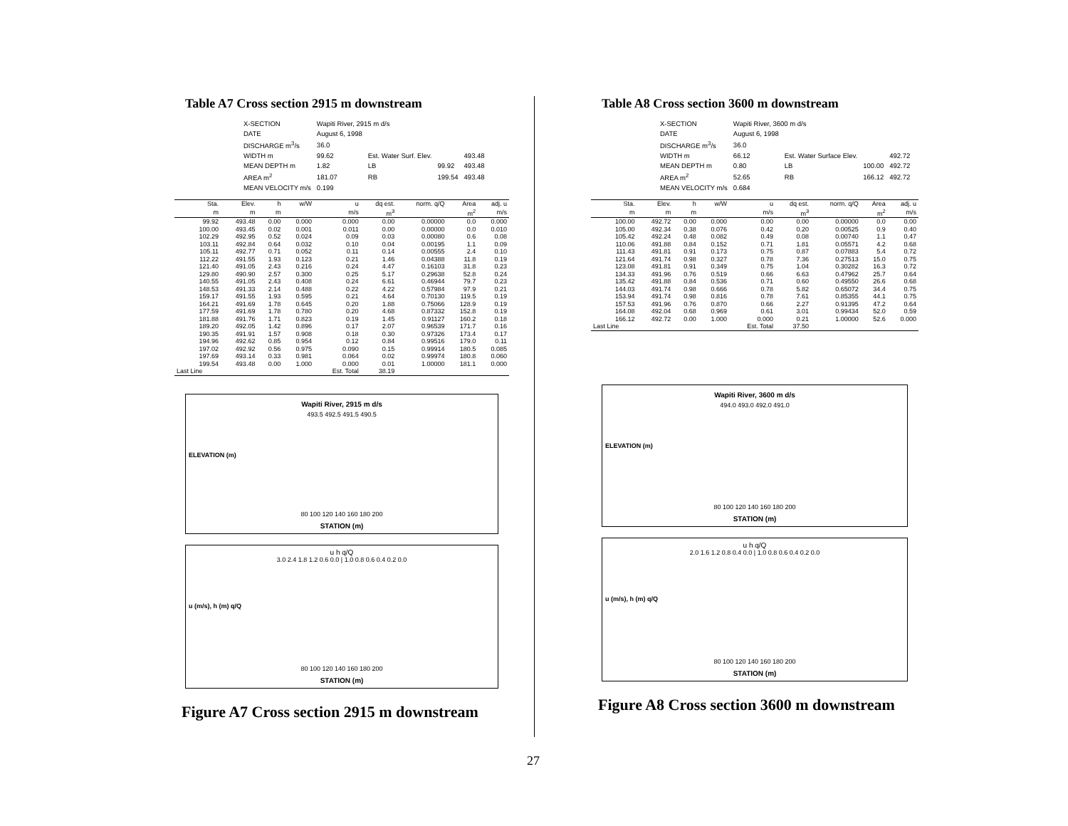Table A7 Cross section 2915 m downstream
| X-SECTION | Wapiti River, 2915 m d/s | | | |
| DATE | August 6, 1998 | | | |
| DISCHARGE m<sup>3</sup>/s | 36.0 | | | |
| WIDTH m | 99.62 | Est. Water Surf. Elev. | | 493.48 |
| MEAN DEPTH m | 1.82 | LB | 99.92 | 493.48 |
| AREA m<sup>2</sup> | 181.07 | RB | 199.54 | 493.48 |
| MEAN VELOCITY m/s | 0.199 | | | |
| Sta. | Elev. | h | w/W | u | dq est. | norm. q/Q | Area | adj. u |
| --- | --- | --- | --- | --- | --- | --- | --- | --- |
| m | m | m | | m/s | m<sup>3</sup> | | m<sup>2</sup> | m/s |
| 99.92 | 493.48 | 0.00 | 0.000 | 0.000 | 0.00 | 0.00000 | 0.0 | 0.000 |
| 100.00 | 493.45 | 0.02 | 0.001 | 0.011 | 0.00 | 0.00000 | 0.0 | 0.010 |
| 102.29 | 492.95 | 0.52 | 0.024 | 0.09 | 0.03 | 0.00080 | 0.6 | 0.08 |
| 103.11 | 492.84 | 0.64 | 0.032 | 0.10 | 0.04 | 0.00195 | 1.1 | 0.09 |
| 105.11 | 492.77 | 0.71 | 0.052 | 0.11 | 0.14 | 0.00555 | 2.4 | 0.10 |
| 112.22 | 491.55 | 1.93 | 0.123 | 0.21 | 1.46 | 0.04388 | 11.8 | 0.19 |
| 121.40 | 491.05 | 2.43 | 0.216 | 0.24 | 4.47 | 0.16103 | 31.8 | 0.23 |
| 129.80 | 490.90 | 2.57 | 0.300 | 0.25 | 5.17 | 0.29638 | 52.8 | 0.24 |
| 140.55 | 491.05 | 2.43 | 0.408 | 0.24 | 6.61 | 0.46944 | 79.7 | 0.23 |
| 148.53 | 491.33 | 2.14 | 0.488 | 0.22 | 4.22 | 0.57984 | 97.9 | 0.21 |
| 159.17 | 491.55 | 1.93 | 0.595 | 0.21 | 4.64 | 0.70130 | 119.5 | 0.19 |
| 164.21 | 491.69 | 1.78 | 0.645 | 0.20 | 1.88 | 0.75066 | 128.9 | 0.19 |
| 177.59 | 491.69 | 1.78 | 0.780 | 0.20 | 4.68 | 0.87332 | 152.8 | 0.19 |
| 181.88 | 491.76 | 1.71 | 0.823 | 0.19 | 1.45 | 0.91127 | 160.2 | 0.18 |
| 189.20 | 492.05 | 1.42 | 0.896 | 0.17 | 2.07 | 0.96539 | 171.7 | 0.16 |
| 190.35 | 491.91 | 1.57 | 0.908 | 0.18 | 0.30 | 0.97326 | 173.4 | 0.17 |
| 194.96 | 492.62 | 0.85 | 0.954 | 0.12 | 0.84 | 0.99516 | 179.0 | 0.11 |
| 197.02 | 492.92 | 0.56 | 0.975 | 0.090 | 0.15 | 0.99914 | 180.5 | 0.085 |
| 197.69 | 493.14 | 0.33 | 0.981 | 0.064 | 0.02 | 0.99974 | 180.8 | 0.060 |
| 199.54 | 493.48 | 0.00 | 1.000 | 0.000 | 0.01 | 1.00000 | 181.1 | 0.000 |
| Last Line | | | | Est. Total | 38.19 | | | |
Wapiti River, 2915 m d/s
493.5 492.5 491.5 490.5
ELEVATION (m)
80 100 120 140 160 180 200
STATION (m)
u h q/Q
3.0 2.4 1.8 1.2 0.6 0.0 | 1.0 0.8 0.6 0.4 0.2 0.0
u (m/s), h (m) q/Q
80 100 120 140 160 180 200
STATION (m)
Figure A7 Cross section 2915 m downstream
Table A8 Cross section 3600 m downstream
| X-SECTION | Wapiti River, 3600 m d/s | | | |
| DATE | August 6, 1998 | | | |
| DISCHARGE m<sup>3</sup>/s | 36.0 | | | |
| WIDTH m | 66.12 | Est. Water Surface Elev. | | 492.72 |
| MEAN DEPTH m | 0.80 | LB | 100.00 | 492.72 |
| AREA m<sup>2</sup> | 52.65 | RB | 166.12 | 492.72 |
| MEAN VELOCITY m/s | 0.684 | | | |
| Sta. | Elev. | h | w/W | u | dq est. | norm. q/Q | Area | adj. u |
| --- | --- | --- | --- | --- | --- | --- | --- | --- |
| m | m | m | | m/s | m<sup>3</sup> | | m<sup>2</sup> | m/s |
| 100.00 | 492.72 | 0.00 | 0.000 | 0.00 | 0.00 | 0.00000 | 0.0 | 0.00 |
| 105.00 | 492.34 | 0.38 | 0.076 | 0.42 | 0.20 | 0.00525 | 0.9 | 0.40 |
| 105.42 | 492.24 | 0.48 | 0.082 | 0.49 | 0.08 | 0.00740 | 1.1 | 0.47 |
| 110.06 | 491.88 | 0.84 | 0.152 | 0.71 | 1.81 | 0.05571 | 4.2 | 0.68 |
| 111.43 | 491.81 | 0.91 | 0.173 | 0.75 | 0.87 | 0.07883 | 5.4 | 0.72 |
| 121.64 | 491.74 | 0.98 | 0.327 | 0.78 | 7.36 | 0.27513 | 15.0 | 0.75 |
| 123.08 | 491.81 | 0.91 | 0.349 | 0.75 | 1.04 | 0.30282 | 16.3 | 0.72 |
| 134.33 | 491.96 | 0.76 | 0.519 | 0.66 | 6.63 | 0.47962 | 25.7 | 0.64 |
| 135.42 | 491.88 | 0.84 | 0.536 | 0.71 | 0.60 | 0.49550 | 26.6 | 0.68 |
| 144.03 | 491.74 | 0.98 | 0.666 | 0.78 | 5.82 | 0.65072 | 34.4 | 0.75 |
| 153.94 | 491.74 | 0.98 | 0.816 | 0.78 | 7.61 | 0.85355 | 44.1 | 0.75 |
| 157.53 | 491.96 | 0.76 | 0.870 | 0.66 | 2.27 | 0.91395 | 47.2 | 0.64 |
| 164.08 | 492.04 | 0.68 | 0.969 | 0.61 | 3.01 | 0.99434 | 52.0 | 0.59 |
| 166.12 | 492.72 | 0.00 | 1.000 | 0.000 | 0.21 | 1.00000 | 52.6 | 0.000 |
| Last Line | | | | Est. Total | 37.50 | | | |
Wapiti River, 3600 m d/s
494.0 493.0 492.0 491.0
ELEVATION (m)
80 100 120 140 160 180 200
STATION (m)
u h q/Q
2.0 1.6 1.2 0.8 0.4 0.0 | 1.0 0.8 0.6 0.4 0.2 0.0
u (m/s), h (m) q/Q
80 100 120 140 160 180 200
STATION (m)
Figure A8 Cross section 3600 m downstream
27